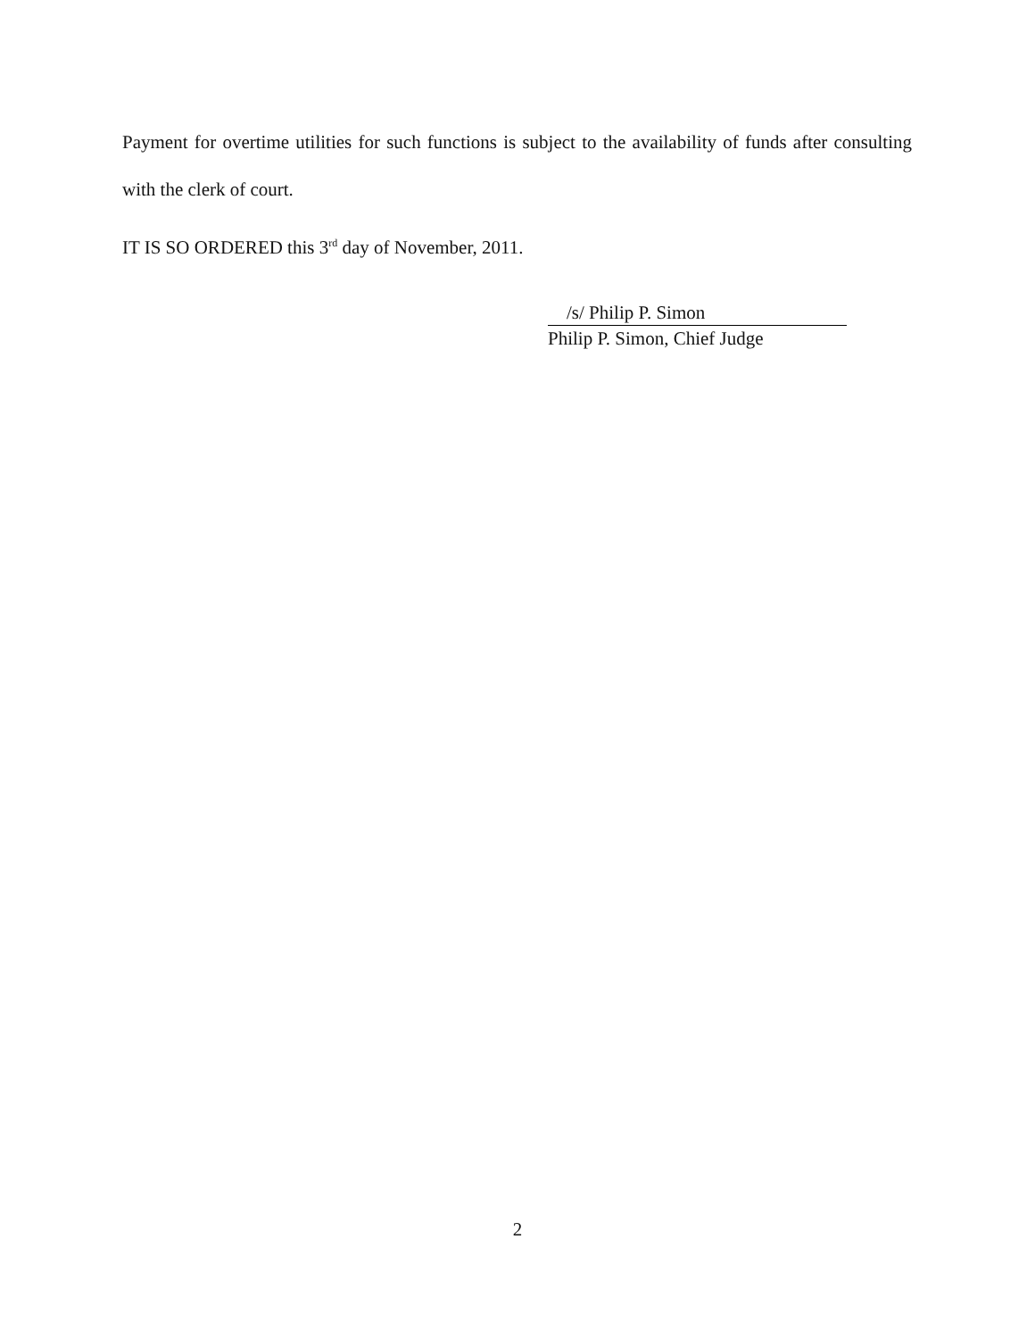Payment for overtime utilities for such functions is subject to the availability of funds after consulting with the clerk of court.
IT IS SO ORDERED this 3<sup>rd</sup> day of November, 2011.
/s/ Philip P. Simon
Philip P. Simon, Chief Judge
2